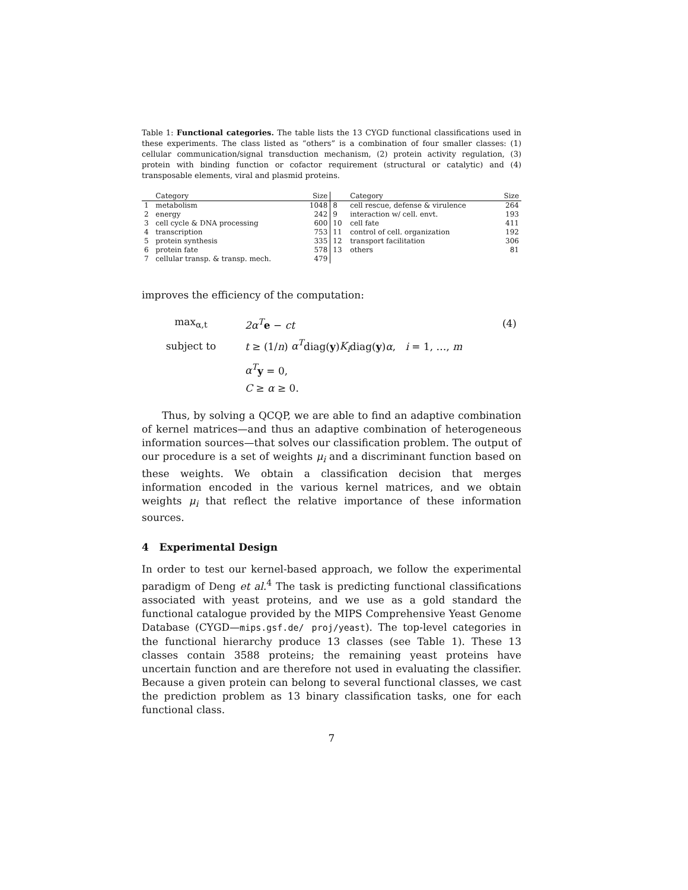Table 1: Functional categories. The table lists the 13 CYGD functional classifications used in these experiments. The class listed as “others” is a combination of four smaller classes: (1) cellular communication/signal transduction mechanism, (2) protein activity regulation, (3) protein with binding function or cofactor requirement (structural or catalytic) and (4) transposable elements, viral and plasmid proteins.
| | Category | Size | | Category | Size |
| --- | --- | --- | --- | --- | --- |
| 1 | metabolism | 1048 | 8 | cell rescue, defense & virulence | 264 |
| 2 | energy | 242 | 9 | interaction w/ cell. envt. | 193 |
| 3 | cell cycle & DNA processing | 600 | 10 | cell fate | 411 |
| 4 | transcription | 753 | 11 | control of cell. organization | 192 |
| 5 | protein synthesis | 335 | 12 | transport facilitation | 306 |
| 6 | protein fate | 578 | 13 | others | 81 |
| 7 | cellular transp. & transp. mech. | 479 | | | |
improves the efficiency of the computation:
| max<sub>α,t</sub> | 2α<sup>T</sup> e − ct | (4) |
| subject to | t ≥ (1/ n ) α<sup>T</sup> diag( y ) K<sub>i</sub> diag( y ) α , i = 1, …, m | |
| | α<sup>T</sup> y = 0, | |
| | C ≥ α ≥ 0. | |
Thus, by solving a QCQP, we are able to find an adaptive combination of kernel matrices—and thus an adaptive combination of heterogeneous information sources—that solves our classification problem. The output of our procedure is a set of weights μ<sub>i</sub> and a discriminant function based on these weights. We obtain a classification decision that merges information encoded in the various kernel matrices, and we obtain weights μ<sub>i</sub> that reflect the relative importance of these information sources.
4 Experimental Design
In order to test our kernel-based approach, we follow the experimental paradigm of Deng et al.<sup>4</sup> The task is predicting functional classifications associated with yeast proteins, and we use as a gold standard the functional catalogue provided by the MIPS Comprehensive Yeast Genome Database (CYGD—mips.gsf.de/ proj/yeast). The top-level categories in the functional hierarchy produce 13 classes (see Table 1). These 13 classes contain 3588 proteins; the remaining yeast proteins have uncertain function and are therefore not used in evaluating the classifier. Because a given protein can belong to several functional classes, we cast the prediction problem as 13 binary classification tasks, one for each functional class.
7